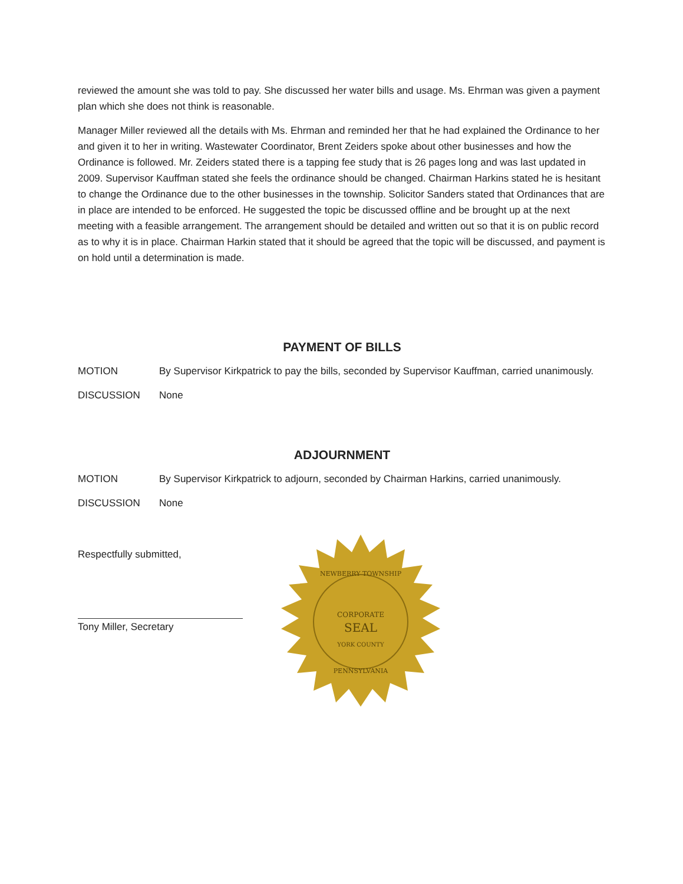reviewed the amount she was told to pay. She discussed her water bills and usage. Ms. Ehrman was given a payment plan which she does not think is reasonable.
Manager Miller reviewed all the details with Ms. Ehrman and reminded her that he had explained the Ordinance to her and given it to her in writing. Wastewater Coordinator, Brent Zeiders spoke about other businesses and how the Ordinance is followed. Mr. Zeiders stated there is a tapping fee study that is 26 pages long and was last updated in 2009. Supervisor Kauffman stated she feels the ordinance should be changed. Chairman Harkins stated he is hesitant to change the Ordinance due to the other businesses in the township. Solicitor Sanders stated that Ordinances that are in place are intended to be enforced. He suggested the topic be discussed offline and be brought up at the next meeting with a feasible arrangement. The arrangement should be detailed and written out so that it is on public record as to why it is in place. Chairman Harkin stated that it should be agreed that the topic will be discussed, and payment is on hold until a determination is made.
PAYMENT OF BILLS
MOTION By Supervisor Kirkpatrick to pay the bills, seconded by Supervisor Kauffman, carried unanimously.
DISCUSSION None
ADJOURNMENT
MOTION By Supervisor Kirkpatrick to adjourn, seconded by Chairman Harkins, carried unanimously.
DISCUSSION None
Respectfully submitted,
Tony Miller, Secretary
CORPORATE
SEAL
NEWBERRY TOWNSHIP
YORK COUNTY
PENNSYLVANIA